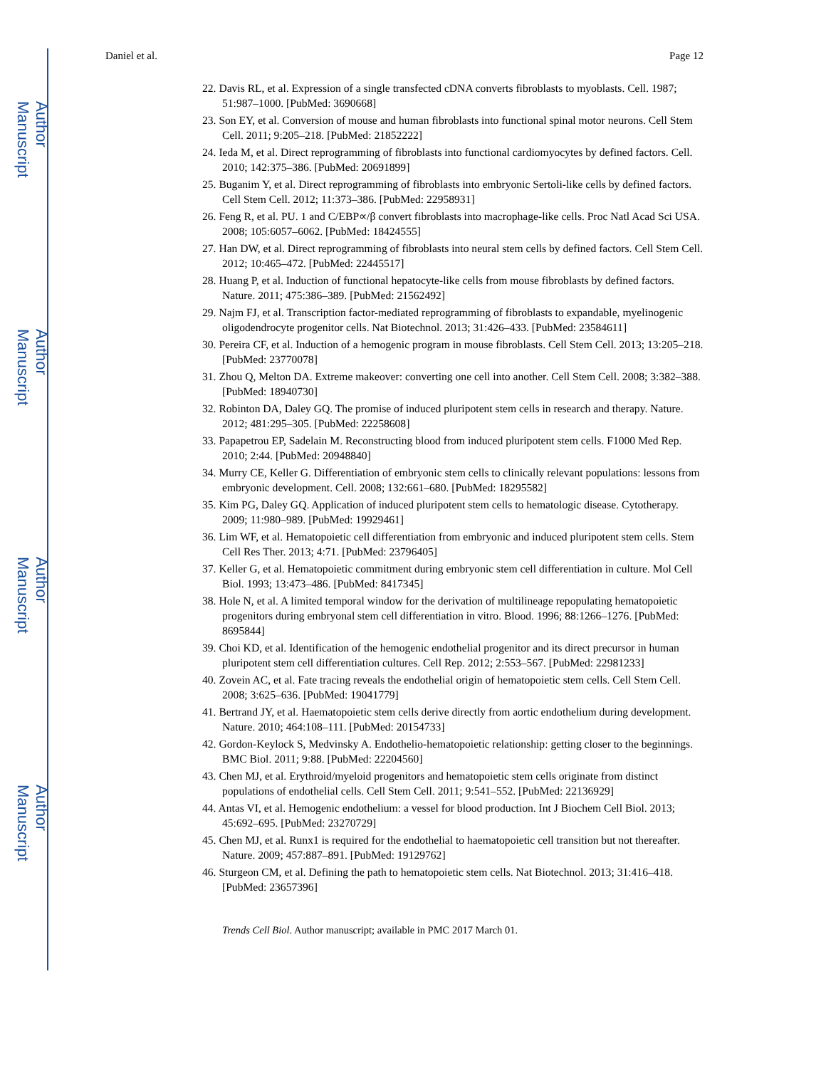Author Manuscript
Author Manuscript
Author Manuscript
Author Manuscript
Daniel et al. Page 12
22. Davis RL, et al. Expression of a single transfected cDNA converts fibroblasts to myoblasts. Cell. 1987; 51:987–1000. [PubMed: 3690668]
23. Son EY, et al. Conversion of mouse and human fibroblasts into functional spinal motor neurons. Cell Stem Cell. 2011; 9:205–218. [PubMed: 21852222]
24. Ieda M, et al. Direct reprogramming of fibroblasts into functional cardiomyocytes by defined factors. Cell. 2010; 142:375–386. [PubMed: 20691899]
25. Buganim Y, et al. Direct reprogramming of fibroblasts into embryonic Sertoli-like cells by defined factors. Cell Stem Cell. 2012; 11:373–386. [PubMed: 22958931]
26. Feng R, et al. PU. 1 and C/EBP∝/β convert fibroblasts into macrophage-like cells. Proc Natl Acad Sci USA. 2008; 105:6057–6062. [PubMed: 18424555]
27. Han DW, et al. Direct reprogramming of fibroblasts into neural stem cells by defined factors. Cell Stem Cell. 2012; 10:465–472. [PubMed: 22445517]
28. Huang P, et al. Induction of functional hepatocyte-like cells from mouse fibroblasts by defined factors. Nature. 2011; 475:386–389. [PubMed: 21562492]
29. Najm FJ, et al. Transcription factor-mediated reprogramming of fibroblasts to expandable, myelinogenic oligodendrocyte progenitor cells. Nat Biotechnol. 2013; 31:426–433. [PubMed: 23584611]
30. Pereira CF, et al. Induction of a hemogenic program in mouse fibroblasts. Cell Stem Cell. 2013; 13:205–218. [PubMed: 23770078]
31. Zhou Q, Melton DA. Extreme makeover: converting one cell into another. Cell Stem Cell. 2008; 3:382–388. [PubMed: 18940730]
32. Robinton DA, Daley GQ. The promise of induced pluripotent stem cells in research and therapy. Nature. 2012; 481:295–305. [PubMed: 22258608]
33. Papapetrou EP, Sadelain M. Reconstructing blood from induced pluripotent stem cells. F1000 Med Rep. 2010; 2:44. [PubMed: 20948840]
34. Murry CE, Keller G. Differentiation of embryonic stem cells to clinically relevant populations: lessons from embryonic development. Cell. 2008; 132:661–680. [PubMed: 18295582]
35. Kim PG, Daley GQ. Application of induced pluripotent stem cells to hematologic disease. Cytotherapy. 2009; 11:980–989. [PubMed: 19929461]
36. Lim WF, et al. Hematopoietic cell differentiation from embryonic and induced pluripotent stem cells. Stem Cell Res Ther. 2013; 4:71. [PubMed: 23796405]
37. Keller G, et al. Hematopoietic commitment during embryonic stem cell differentiation in culture. Mol Cell Biol. 1993; 13:473–486. [PubMed: 8417345]
38. Hole N, et al. A limited temporal window for the derivation of multilineage repopulating hematopoietic progenitors during embryonal stem cell differentiation in vitro. Blood. 1996; 88:1266–1276. [PubMed: 8695844]
39. Choi KD, et al. Identification of the hemogenic endothelial progenitor and its direct precursor in human pluripotent stem cell differentiation cultures. Cell Rep. 2012; 2:553–567. [PubMed: 22981233]
40. Zovein AC, et al. Fate tracing reveals the endothelial origin of hematopoietic stem cells. Cell Stem Cell. 2008; 3:625–636. [PubMed: 19041779]
41. Bertrand JY, et al. Haematopoietic stem cells derive directly from aortic endothelium during development. Nature. 2010; 464:108–111. [PubMed: 20154733]
42. Gordon-Keylock S, Medvinsky A. Endothelio-hematopoietic relationship: getting closer to the beginnings. BMC Biol. 2011; 9:88. [PubMed: 22204560]
43. Chen MJ, et al. Erythroid/myeloid progenitors and hematopoietic stem cells originate from distinct populations of endothelial cells. Cell Stem Cell. 2011; 9:541–552. [PubMed: 22136929]
44. Antas VI, et al. Hemogenic endothelium: a vessel for blood production. Int J Biochem Cell Biol. 2013; 45:692–695. [PubMed: 23270729]
45. Chen MJ, et al. Runx1 is required for the endothelial to haematopoietic cell transition but not thereafter. Nature. 2009; 457:887–891. [PubMed: 19129762]
46. Sturgeon CM, et al. Defining the path to hematopoietic stem cells. Nat Biotechnol. 2013; 31:416–418. [PubMed: 23657396]
Trends Cell Biol. Author manuscript; available in PMC 2017 March 01.